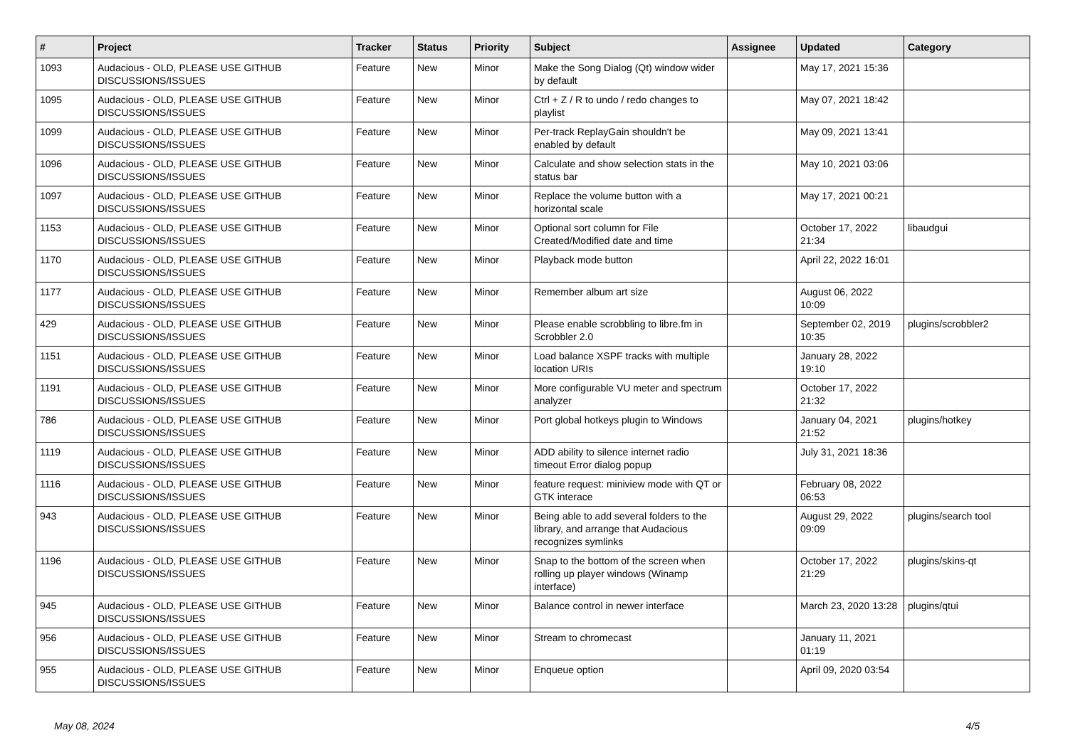| # | Project | Tracker | Status | Priority | Subject | Assignee | Updated | Category |
| --- | --- | --- | --- | --- | --- | --- | --- | --- |
| 1093 | Audacious - OLD, PLEASE USE GITHUB DISCUSSIONS/ISSUES | Feature | New | Minor | Make the Song Dialog (Qt) window wider by default | | May 17, 2021 15:36 | |
| 1095 | Audacious - OLD, PLEASE USE GITHUB DISCUSSIONS/ISSUES | Feature | New | Minor | Ctrl + Z / R to undo / redo changes to playlist | | May 07, 2021 18:42 | |
| 1099 | Audacious - OLD, PLEASE USE GITHUB DISCUSSIONS/ISSUES | Feature | New | Minor | Per-track ReplayGain shouldn't be enabled by default | | May 09, 2021 13:41 | |
| 1096 | Audacious - OLD, PLEASE USE GITHUB DISCUSSIONS/ISSUES | Feature | New | Minor | Calculate and show selection stats in the status bar | | May 10, 2021 03:06 | |
| 1097 | Audacious - OLD, PLEASE USE GITHUB DISCUSSIONS/ISSUES | Feature | New | Minor | Replace the volume button with a horizontal scale | | May 17, 2021 00:21 | |
| 1153 | Audacious - OLD, PLEASE USE GITHUB DISCUSSIONS/ISSUES | Feature | New | Minor | Optional sort column for File Created/Modified date and time | | October 17, 2022 21:34 | libaudgui |
| 1170 | Audacious - OLD, PLEASE USE GITHUB DISCUSSIONS/ISSUES | Feature | New | Minor | Playback mode button | | April 22, 2022 16:01 | |
| 1177 | Audacious - OLD, PLEASE USE GITHUB DISCUSSIONS/ISSUES | Feature | New | Minor | Remember album art size | | August 06, 2022 10:09 | |
| 429 | Audacious - OLD, PLEASE USE GITHUB DISCUSSIONS/ISSUES | Feature | New | Minor | Please enable scrobbling to libre.fm in Scrobbler 2.0 | | September 02, 2019 10:35 | plugins/scrobbler2 |
| 1151 | Audacious - OLD, PLEASE USE GITHUB DISCUSSIONS/ISSUES | Feature | New | Minor | Load balance XSPF tracks with multiple location URIs | | January 28, 2022 19:10 | |
| 1191 | Audacious - OLD, PLEASE USE GITHUB DISCUSSIONS/ISSUES | Feature | New | Minor | More configurable VU meter and spectrum analyzer | | October 17, 2022 21:32 | |
| 786 | Audacious - OLD, PLEASE USE GITHUB DISCUSSIONS/ISSUES | Feature | New | Minor | Port global hotkeys plugin to Windows | | January 04, 2021 21:52 | plugins/hotkey |
| 1119 | Audacious - OLD, PLEASE USE GITHUB DISCUSSIONS/ISSUES | Feature | New | Minor | ADD ability to silence internet radio timeout Error dialog popup | | July 31, 2021 18:36 | |
| 1116 | Audacious - OLD, PLEASE USE GITHUB DISCUSSIONS/ISSUES | Feature | New | Minor | feature request: miniview mode with QT or GTK interace | | February 08, 2022 06:53 | |
| 943 | Audacious - OLD, PLEASE USE GITHUB DISCUSSIONS/ISSUES | Feature | New | Minor | Being able to add several folders to the library, and arrange that Audacious recognizes symlinks | | August 29, 2022 09:09 | plugins/search tool |
| 1196 | Audacious - OLD, PLEASE USE GITHUB DISCUSSIONS/ISSUES | Feature | New | Minor | Snap to the bottom of the screen when rolling up player windows (Winamp interface) | | October 17, 2022 21:29 | plugins/skins-qt |
| 945 | Audacious - OLD, PLEASE USE GITHUB DISCUSSIONS/ISSUES | Feature | New | Minor | Balance control in newer interface | | March 23, 2020 13:28 | plugins/qtui |
| 956 | Audacious - OLD, PLEASE USE GITHUB DISCUSSIONS/ISSUES | Feature | New | Minor | Stream to chromecast | | January 11, 2021 01:19 | |
| 955 | Audacious - OLD, PLEASE USE GITHUB DISCUSSIONS/ISSUES | Feature | New | Minor | Enqueue option | | April 09, 2020 03:54 | |
May 08, 2024 4/5